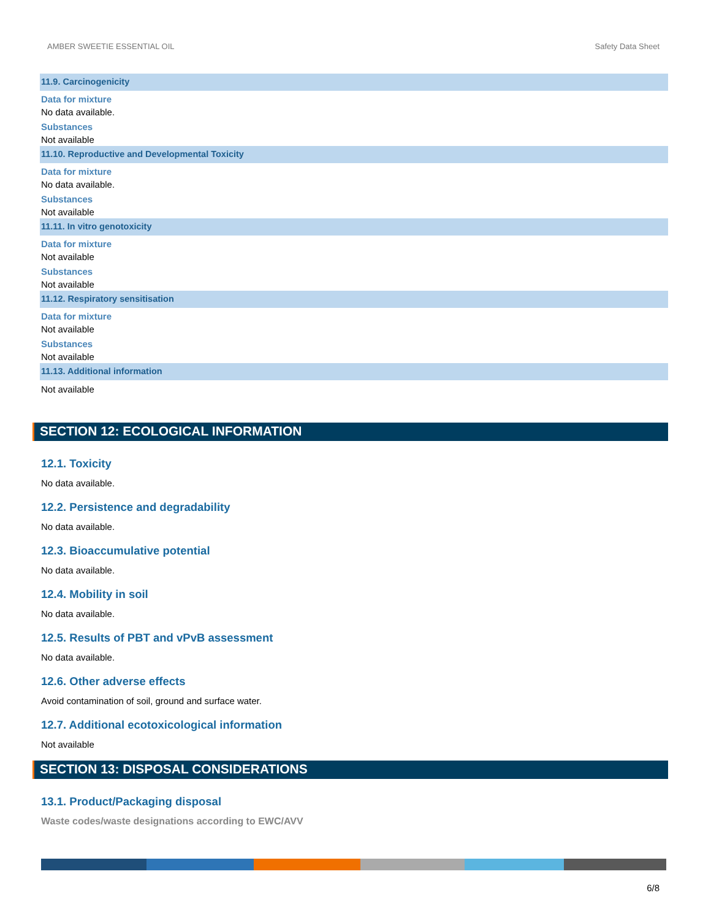AMBER SWEETIE ESSENTIAL OIL Safety Data Sheet
11.9. Carcinogenicity
Data for mixture
No data available.
Substances
Not available
11.10. Reproductive and Developmental Toxicity
Data for mixture
No data available.
Substances
Not available
11.11. In vitro genotoxicity
Data for mixture
Not available
Substances
Not available
11.12. Respiratory sensitisation
Data for mixture
Not available
Substances
Not available
11.13. Additional information
Not available
SECTION 12: ECOLOGICAL INFORMATION
12.1. Toxicity
No data available.
12.2. Persistence and degradability
No data available.
12.3. Bioaccumulative potential
No data available.
12.4. Mobility in soil
No data available.
12.5. Results of PBT and vPvB assessment
No data available.
12.6. Other adverse effects
Avoid contamination of soil, ground and surface water.
12.7. Additional ecotoxicological information
Not available
SECTION 13: DISPOSAL CONSIDERATIONS
13.1. Product/Packaging disposal
Waste codes/waste designations according to EWC/AVV
6/8